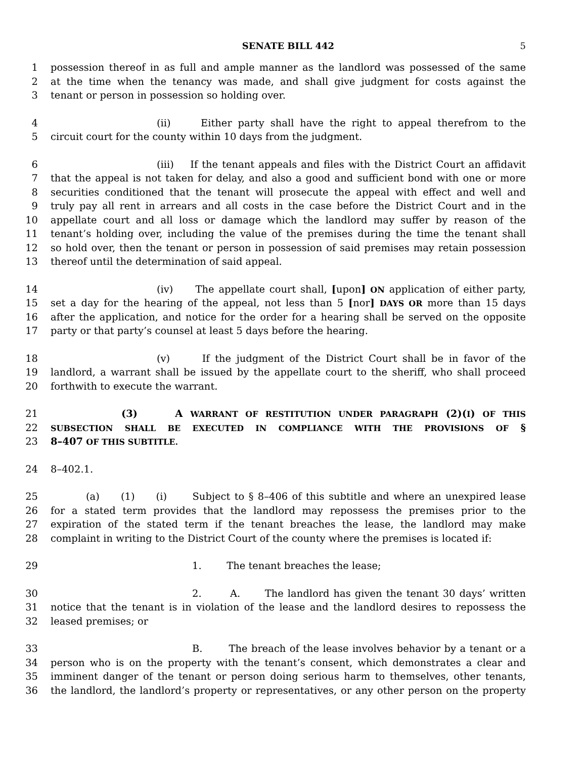SENATE BILL 442 5
1 possession thereof in as full and ample manner as the landlord was possessed of the same
2 at the time when the tenancy was made, and shall give judgment for costs against the
3 tenant or person in possession so holding over.
4 (ii) Either party shall have the right to appeal therefrom to the
5 circuit court for the county within 10 days from the judgment.
6 (iii) If the tenant appeals and files with the District Court an affidavit
7 that the appeal is not taken for delay, and also a good and sufficient bond with one or more
8 securities conditioned that the tenant will prosecute the appeal with effect and well and
9 truly pay all rent in arrears and all costs in the case before the District Court and in the
10 appellate court and all loss or damage which the landlord may suffer by reason of the
11 tenant’s holding over, including the value of the premises during the time the tenant shall
12 so hold over, then the tenant or person in possession of said premises may retain possession
13 thereof until the determination of said appeal.
14 (iv) The appellate court shall, [upon] ON application of either party,
15 set a day for the hearing of the appeal, not less than 5 [nor] DAYS OR more than 15 days
16 after the application, and notice for the order for a hearing shall be served on the opposite
17 party or that party’s counsel at least 5 days before the hearing.
18 (v) If the judgment of the District Court shall be in favor of the
19 landlord, a warrant shall be issued by the appellate court to the sheriff, who shall proceed
20 forthwith to execute the warrant.
21 (3) A WARRANT OF RESTITUTION UNDER PARAGRAPH (2)(I) OF THIS
22 SUBSECTION SHALL BE EXECUTED IN COMPLIANCE WITH THE PROVISIONS OF §
23 8–407 OF THIS SUBTITLE.
24 8–402.1.
25 (a) (1) (i) Subject to § 8–406 of this subtitle and where an unexpired lease
26 for a stated term provides that the landlord may repossess the premises prior to the
27 expiration of the stated term if the tenant breaches the lease, the landlord may make
28 complaint in writing to the District Court of the county where the premises is located if:
29 1. The tenant breaches the lease;
30 2. A. The landlord has given the tenant 30 days’ written
31 notice that the tenant is in violation of the lease and the landlord desires to repossess the
32 leased premises; or
33 B. The breach of the lease involves behavior by a tenant or a
34 person who is on the property with the tenant’s consent, which demonstrates a clear and
35 imminent danger of the tenant or person doing serious harm to themselves, other tenants,
36 the landlord, the landlord’s property or representatives, or any other person on the property